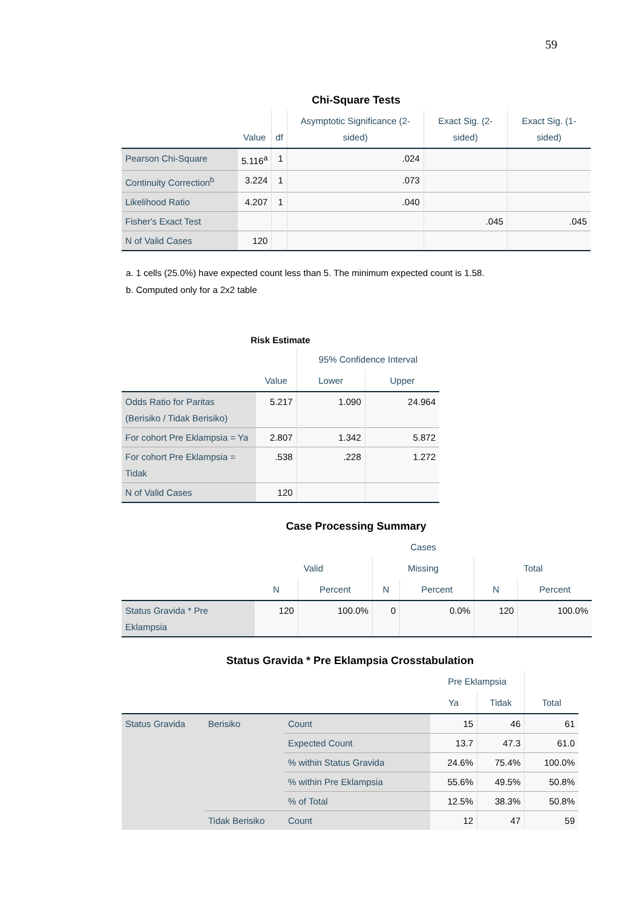59
Chi-Square Tests
| | Value | df | Asymptotic Significance (2-sided) | Exact Sig. (2-sided) | Exact Sig. (1-sided) |
| --- | --- | --- | --- | --- | --- |
| Pearson Chi-Square | 5.116<sup>a</sup> | 1 | .024 | | |
| Continuity Correction<sup>b</sup> | 3.224 | 1 | .073 | | |
| Likelihood Ratio | 4.207 | 1 | .040 | | |
| Fisher's Exact Test | | | | .045 | .045 |
| N of Valid Cases | 120 | | | | |
a. 1 cells (25.0%) have expected count less than 5. The minimum expected count is 1.58.
b. Computed only for a 2x2 table
Risk Estimate
| | Value | 95% Confidence Interval | |
| --- | --- | --- | --- |
| | | Lower | Upper |
| Odds Ratio for Paritas (Berisiko / Tidak Berisiko) | 5.217 | 1.090 | 24.964 |
| For cohort Pre Eklampsia = Ya | 2.807 | 1.342 | 5.872 |
| For cohort Pre Eklampsia = Tidak | .538 | .228 | 1.272 |
| N of Valid Cases | 120 | | |
Case Processing Summary
| | Cases | | | | | |
| --- | --- | --- | --- | --- | --- | --- |
| | Valid | | Missing | | Total | |
| | N | Percent | N | Percent | N | Percent |
| Status Gravida * Pre Eklampsia | 120 | 100.0% | 0 | 0.0% | 120 | 100.0% |
Status Gravida * Pre Eklampsia Crosstabulation
| | | | Pre Eklampsia | | Total |
| --- | --- | --- | --- | --- | --- |
| | | | Ya | Tidak | |
| Status Gravida | Berisiko | Count | 15 | 46 | 61 |
| | | Expected Count | 13.7 | 47.3 | 61.0 |
| | | % within Status Gravida | 24.6% | 75.4% | 100.0% |
| | | % within Pre Eklampsia | 55.6% | 49.5% | 50.8% |
| | | % of Total | 12.5% | 38.3% | 50.8% |
| | Tidak Berisiko | Count | 12 | 47 | 59 |